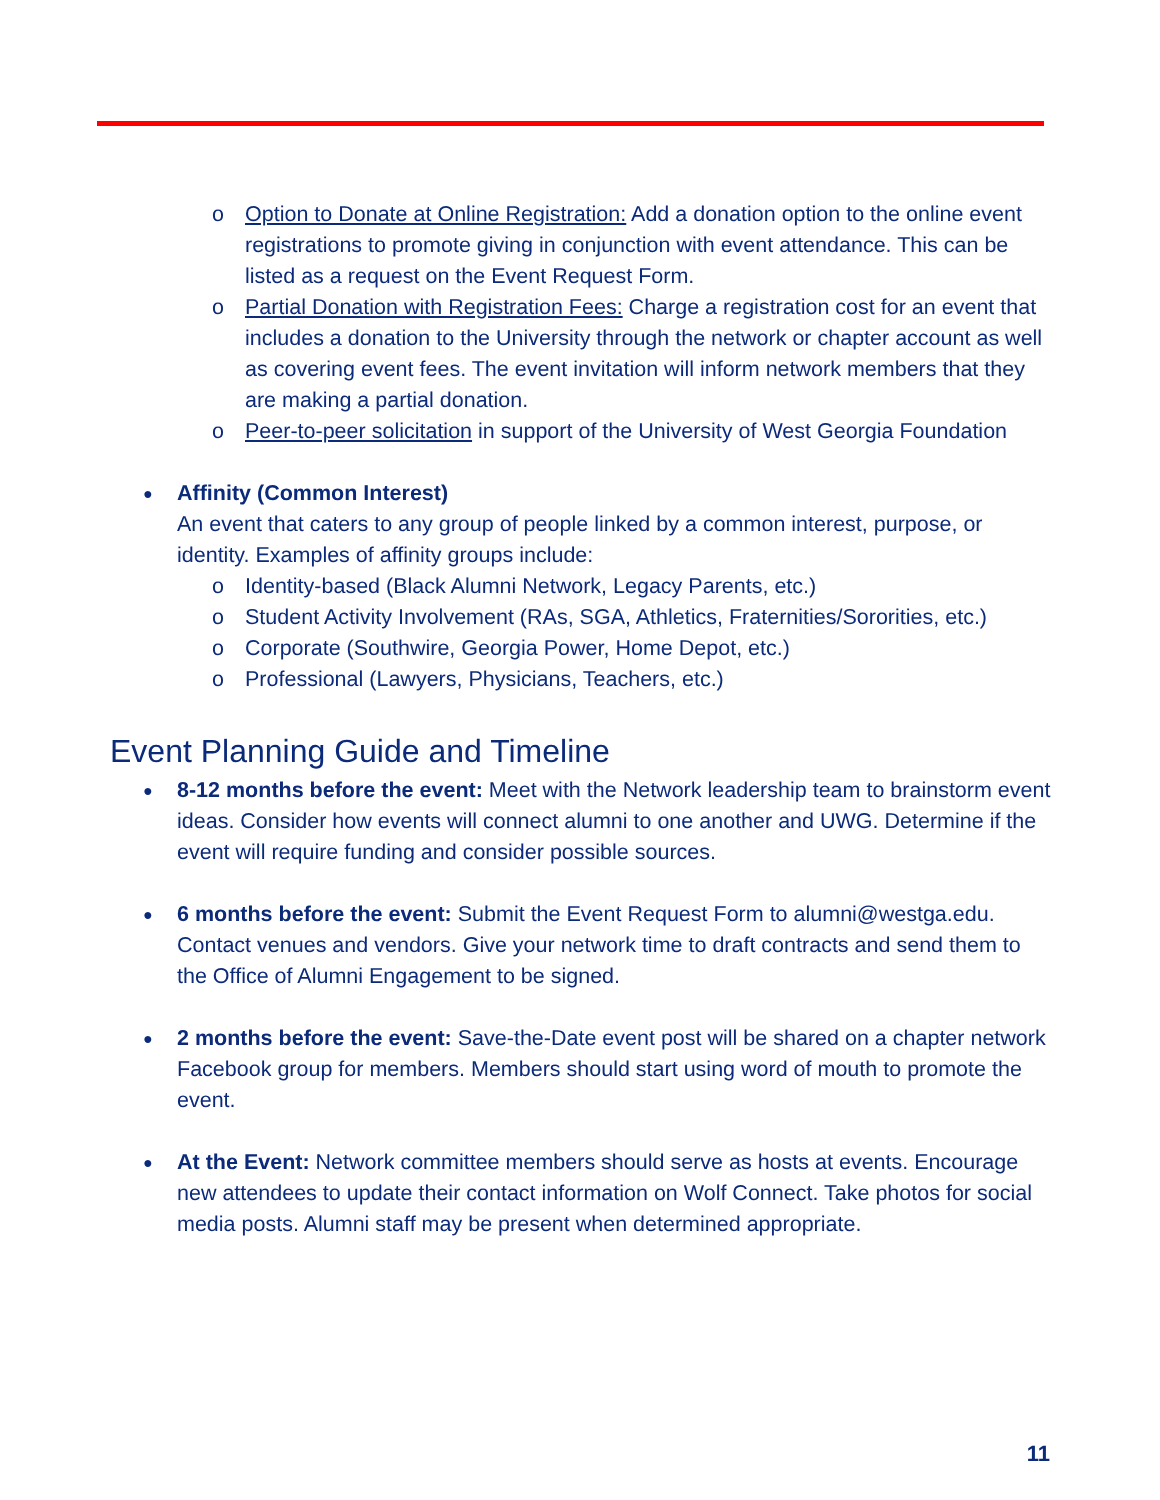o Option to Donate at Online Registration: Add a donation option to the online event registrations to promote giving in conjunction with event attendance. This can be listed as a request on the Event Request Form.
o Partial Donation with Registration Fees: Charge a registration cost for an event that includes a donation to the University through the network or chapter account as well as covering event fees. The event invitation will inform network members that they are making a partial donation.
o Peer-to-peer solicitation in support of the University of West Georgia Foundation
● Affinity (Common Interest)
An event that caters to any group of people linked by a common interest, purpose, or identity. Examples of affinity groups include:
o Identity-based (Black Alumni Network, Legacy Parents, etc.)
o Student Activity Involvement (RAs, SGA, Athletics, Fraternities/Sororities, etc.)
o Corporate (Southwire, Georgia Power, Home Depot, etc.)
o Professional (Lawyers, Physicians, Teachers, etc.)
Event Planning Guide and Timeline
● 8-12 months before the event: Meet with the Network leadership team to brainstorm event ideas. Consider how events will connect alumni to one another and UWG. Determine if the event will require funding and consider possible sources.
● 6 months before the event: Submit the Event Request Form to alumni@westga.edu. Contact venues and vendors. Give your network time to draft contracts and send them to the Office of Alumni Engagement to be signed.
● 2 months before the event: Save-the-Date event post will be shared on a chapter network Facebook group for members. Members should start using word of mouth to promote the event.
● At the Event: Network committee members should serve as hosts at events. Encourage new attendees to update their contact information on Wolf Connect. Take photos for social media posts. Alumni staff may be present when determined appropriate.
11